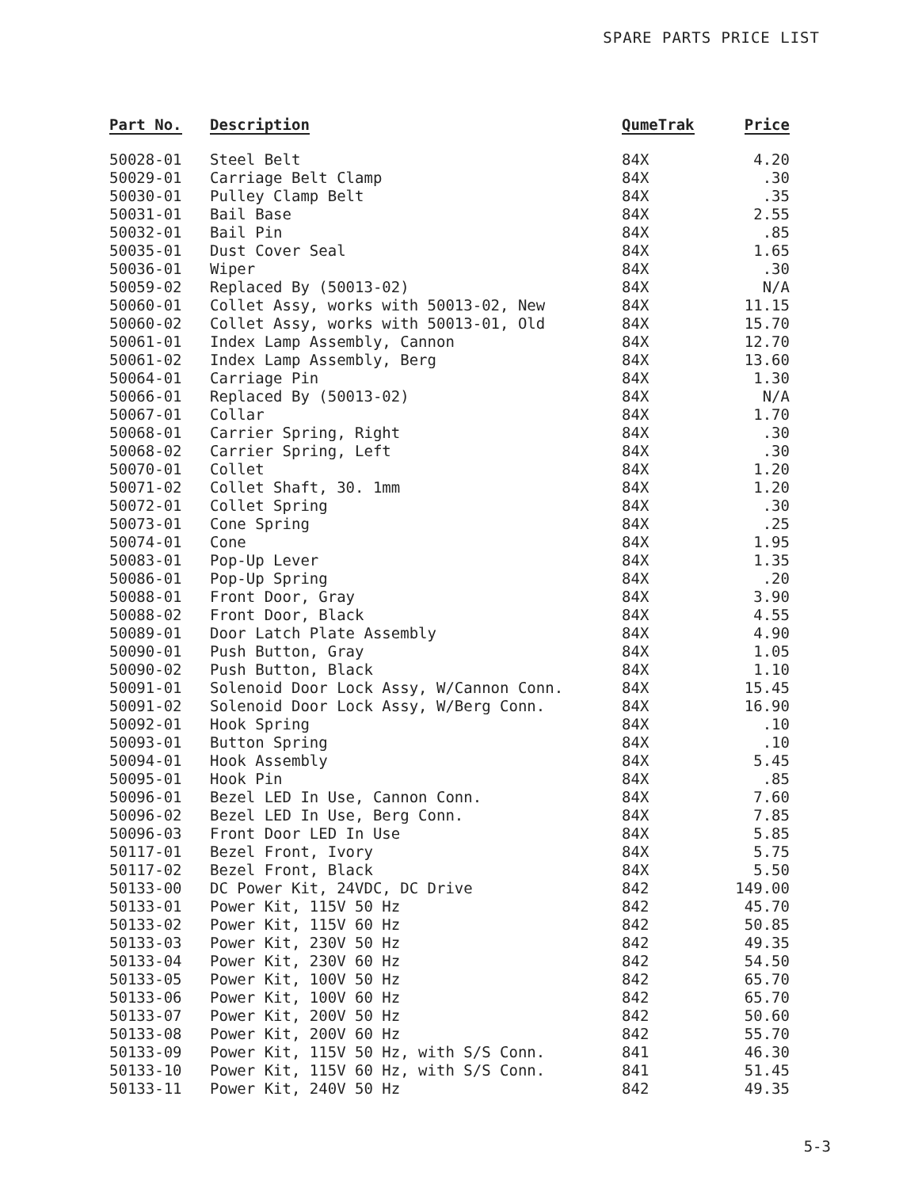SPARE PARTS PRICE LIST
| Part No. | Description | QumeTrak | Price |
| --- | --- | --- | --- |
| 50028-01 | Steel Belt | 84X | 4.20 |
| 50029-01 | Carriage Belt Clamp | 84X | .30 |
| 50030-01 | Pulley Clamp Belt | 84X | .35 |
| 50031-01 | Bail Base | 84X | 2.55 |
| 50032-01 | Bail Pin | 84X | .85 |
| 50035-01 | Dust Cover Seal | 84X | 1.65 |
| 50036-01 | Wiper | 84X | .30 |
| 50059-02 | Replaced By (50013-02) | 84X | N/A |
| 50060-01 | Collet Assy, works with 50013-02, New | 84X | 11.15 |
| 50060-02 | Collet Assy, works with 50013-01, Old | 84X | 15.70 |
| 50061-01 | Index Lamp Assembly, Cannon | 84X | 12.70 |
| 50061-02 | Index Lamp Assembly, Berg | 84X | 13.60 |
| 50064-01 | Carriage Pin | 84X | 1.30 |
| 50066-01 | Replaced By (50013-02) | 84X | N/A |
| 50067-01 | Collar | 84X | 1.70 |
| 50068-01 | Carrier Spring, Right | 84X | .30 |
| 50068-02 | Carrier Spring, Left | 84X | .30 |
| 50070-01 | Collet | 84X | 1.20 |
| 50071-02 | Collet Shaft, 30. 1mm | 84X | 1.20 |
| 50072-01 | Collet Spring | 84X | .30 |
| 50073-01 | Cone Spring | 84X | .25 |
| 50074-01 | Cone | 84X | 1.95 |
| 50083-01 | Pop-Up Lever | 84X | 1.35 |
| 50086-01 | Pop-Up Spring | 84X | .20 |
| 50088-01 | Front Door, Gray | 84X | 3.90 |
| 50088-02 | Front Door, Black | 84X | 4.55 |
| 50089-01 | Door Latch Plate Assembly | 84X | 4.90 |
| 50090-01 | Push Button, Gray | 84X | 1.05 |
| 50090-02 | Push Button, Black | 84X | 1.10 |
| 50091-01 | Solenoid Door Lock Assy, W/Cannon Conn. | 84X | 15.45 |
| 50091-02 | Solenoid Door Lock Assy, W/Berg Conn. | 84X | 16.90 |
| 50092-01 | Hook Spring | 84X | .10 |
| 50093-01 | Button Spring | 84X | .10 |
| 50094-01 | Hook Assembly | 84X | 5.45 |
| 50095-01 | Hook Pin | 84X | .85 |
| 50096-01 | Bezel LED In Use, Cannon Conn. | 84X | 7.60 |
| 50096-02 | Bezel LED In Use, Berg Conn. | 84X | 7.85 |
| 50096-03 | Front Door LED In Use | 84X | 5.85 |
| 50117-01 | Bezel Front, Ivory | 84X | 5.75 |
| 50117-02 | Bezel Front, Black | 84X | 5.50 |
| 50133-00 | DC Power Kit, 24VDC, DC Drive | 842 | 149.00 |
| 50133-01 | Power Kit, 115V 50 Hz | 842 | 45.70 |
| 50133-02 | Power Kit, 115V 60 Hz | 842 | 50.85 |
| 50133-03 | Power Kit, 230V 50 Hz | 842 | 49.35 |
| 50133-04 | Power Kit, 230V 60 Hz | 842 | 54.50 |
| 50133-05 | Power Kit, 100V 50 Hz | 842 | 65.70 |
| 50133-06 | Power Kit, 100V 60 Hz | 842 | 65.70 |
| 50133-07 | Power Kit, 200V 50 Hz | 842 | 50.60 |
| 50133-08 | Power Kit, 200V 60 Hz | 842 | 55.70 |
| 50133-09 | Power Kit, 115V 50 Hz, with S/S Conn. | 841 | 46.30 |
| 50133-10 | Power Kit, 115V 60 Hz, with S/S Conn. | 841 | 51.45 |
| 50133-11 | Power Kit, 240V 50 Hz | 842 | 49.35 |
5-3